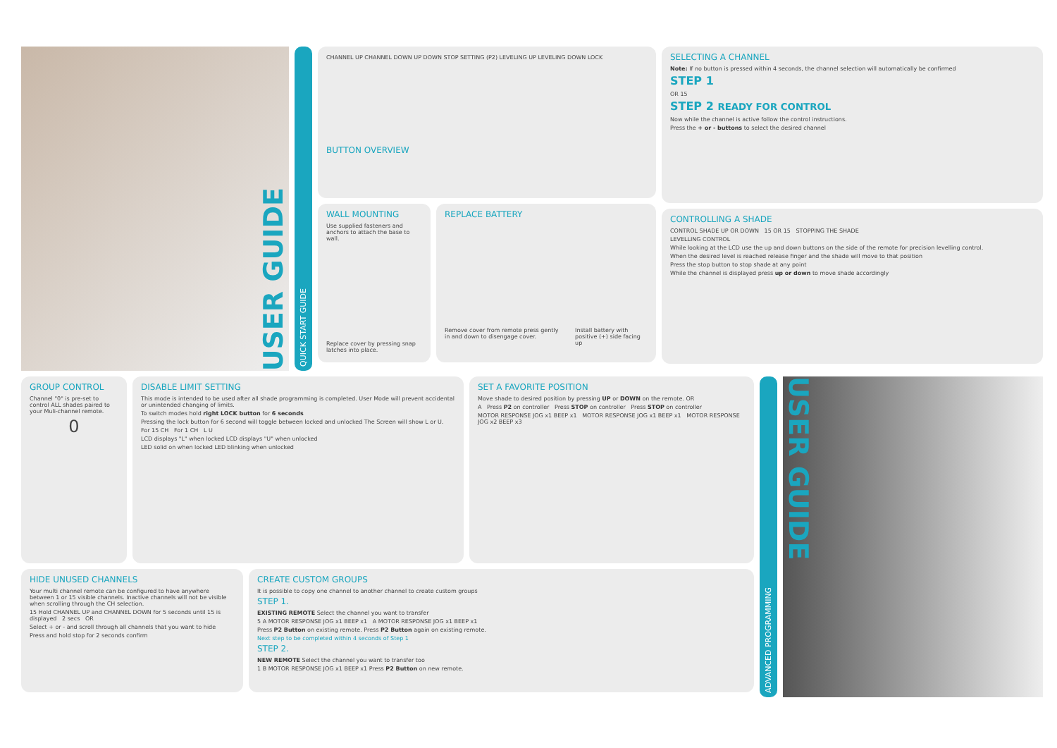USER GUIDE
QUICK START GUIDE
CHANNEL UP CHANNEL DOWN UP DOWN STOP SETTING (P2) LEVELING UP LEVELING DOWN LOCK
BUTTON OVERVIEW
WALL MOUNTING
Use supplied fasteners and anchors to attach the base to wall.
Replace cover by pressing snap latches into place.
REPLACE BATTERY
Remove cover from remote press gently in and down to disengage cover.
Install battery with positive (+) side facing up
SELECTING A CHANNEL
Note: If no button is pressed within 4 seconds, the channel selection will automatically be confirmed
STEP 1
OR 15
STEP 2 READY FOR CONTROL
Now while the channel is active follow the control instructions.
Press the + or - buttons to select the desired channel
CONTROLLING A SHADE
CONTROL SHADE UP OR DOWN 15 OR 15 STOPPING THE SHADE
LEVELLING CONTROL
While looking at the LCD use the up and down buttons on the side of the remote for precision levelling control.
When the desired level is reached release finger and the shade will move to that position
Press the stop button to stop shade at any point
While the channel is displayed press up or down to move shade accordingly
GROUP CONTROL
Channel "0" is pre-set to control ALL shades paired to your Muli-channel remote.
0
DISABLE LIMIT SETTING
This mode is intended to be used after all shade programming is completed. User Mode will prevent accidental or unintended changing of limits.
To switch modes hold right LOCK button for 6 seconds
Pressing the lock button for 6 second will toggle between locked and unlocked The Screen will show L or U.
For 15 CH For 1 CH L U
LCD displays "L" when locked LCD displays "U" when unlocked
LED solid on when locked LED blinking when unlocked
SET A FAVORITE POSITION
Move shade to desired position by pressing UP or DOWN on the remote. OR
A Press P2 on controller Press STOP on controller Press STOP on controller
MOTOR RESPONSE JOG x1 BEEP x1 MOTOR RESPONSE JOG x1 BEEP x1 MOTOR RESPONSE JOG x2 BEEP x3
HIDE UNUSED CHANNELS
Your multi channel remote can be configured to have anywhere between 1 or 15 visible channels. Inactive channels will not be visible when scrolling through the CH selection.
15 Hold CHANNEL UP and CHANNEL DOWN for 5 seconds until 15 is displayed 2 secs OR
Select + or - and scroll through all channels that you want to hide
Press and hold stop for 2 seconds confirm
CREATE CUSTOM GROUPS
It is possible to copy one channel to another channel to create custom groups
STEP 1.
EXISTING REMOTE Select the channel you want to transfer
5 A MOTOR RESPONSE JOG x1 BEEP x1 A MOTOR RESPONSE JOG x1 BEEP x1
Press P2 Button on existing remote. Press P2 Button again on existing remote.
Next step to be completed within 4 seconds of Step 1
STEP 2.
NEW REMOTE Select the channel you want to transfer too
1 B MOTOR RESPONSE JOG x1 BEEP x1 Press P2 Button on new remote.
ADVANCED PROGRAMMING
USER GUIDE